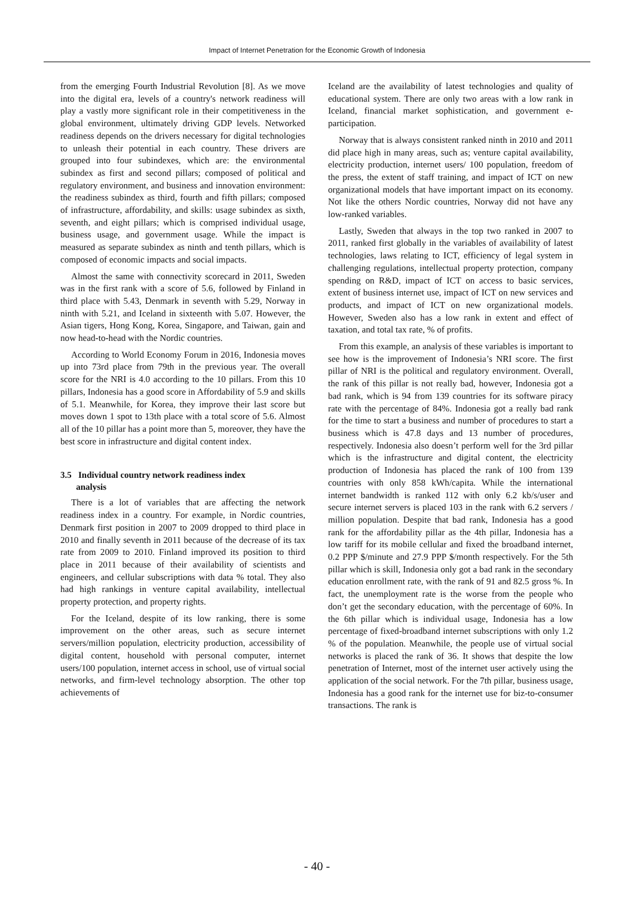Impact of Internet Penetration for the Economic Growth of Indonesia
from the emerging Fourth Industrial Revolution [8]. As we move into the digital era, levels of a country's network readiness will play a vastly more significant role in their competitiveness in the global environment, ultimately driving GDP levels. Networked readiness depends on the drivers necessary for digital technologies to unleash their potential in each country. These drivers are grouped into four subindexes, which are: the environmental subindex as first and second pillars; composed of political and regulatory environment, and business and innovation environment: the readiness subindex as third, fourth and fifth pillars; composed of infrastructure, affordability, and skills: usage subindex as sixth, seventh, and eight pillars; which is comprised individual usage, business usage, and government usage. While the impact is measured as separate subindex as ninth and tenth pillars, which is composed of economic impacts and social impacts.
Almost the same with connectivity scorecard in 2011, Sweden was in the first rank with a score of 5.6, followed by Finland in third place with 5.43, Denmark in seventh with 5.29, Norway in ninth with 5.21, and Iceland in sixteenth with 5.07. However, the Asian tigers, Hong Kong, Korea, Singapore, and Taiwan, gain and now head-to-head with the Nordic countries.
According to World Economy Forum in 2016, Indonesia moves up into 73rd place from 79th in the previous year. The overall score for the NRI is 4.0 according to the 10 pillars. From this 10 pillars, Indonesia has a good score in Affordability of 5.9 and skills of 5.1. Meanwhile, for Korea, they improve their last score but moves down 1 spot to 13th place with a total score of 5.6. Almost all of the 10 pillar has a point more than 5, moreover, they have the best score in infrastructure and digital content index.
3.5 Individual country network readiness index
analysis
There is a lot of variables that are affecting the network readiness index in a country. For example, in Nordic countries, Denmark first position in 2007 to 2009 dropped to third place in 2010 and finally seventh in 2011 because of the decrease of its tax rate from 2009 to 2010. Finland improved its position to third place in 2011 because of their availability of scientists and engineers, and cellular subscriptions with data % total. They also had high rankings in venture capital availability, intellectual property protection, and property rights.
For the Iceland, despite of its low ranking, there is some improvement on the other areas, such as secure internet servers/million population, electricity production, accessibility of digital content, household with personal computer, internet users/100 population, internet access in school, use of virtual social networks, and firm-level technology absorption. The other top achievements of
Iceland are the availability of latest technologies and quality of educational system. There are only two areas with a low rank in Iceland, financial market sophistication, and government e-participation.
Norway that is always consistent ranked ninth in 2010 and 2011 did place high in many areas, such as; venture capital availability, electricity production, internet users/ 100 population, freedom of the press, the extent of staff training, and impact of ICT on new organizational models that have important impact on its economy. Not like the others Nordic countries, Norway did not have any low-ranked variables.
Lastly, Sweden that always in the top two ranked in 2007 to 2011, ranked first globally in the variables of availability of latest technologies, laws relating to ICT, efficiency of legal system in challenging regulations, intellectual property protection, company spending on R&D, impact of ICT on access to basic services, extent of business internet use, impact of ICT on new services and products, and impact of ICT on new organizational models. However, Sweden also has a low rank in extent and effect of taxation, and total tax rate, % of profits.
From this example, an analysis of these variables is important to see how is the improvement of Indonesia’s NRI score. The first pillar of NRI is the political and regulatory environment. Overall, the rank of this pillar is not really bad, however, Indonesia got a bad rank, which is 94 from 139 countries for its software piracy rate with the percentage of 84%. Indonesia got a really bad rank for the time to start a business and number of procedures to start a business which is 47.8 days and 13 number of procedures, respectively. Indonesia also doesn’t perform well for the 3rd pillar which is the infrastructure and digital content, the electricity production of Indonesia has placed the rank of 100 from 139 countries with only 858 kWh/capita. While the international internet bandwidth is ranked 112 with only 6.2 kb/s/user and secure internet servers is placed 103 in the rank with 6.2 servers / million population. Despite that bad rank, Indonesia has a good rank for the affordability pillar as the 4th pillar, Indonesia has a low tariff for its mobile cellular and fixed the broadband internet, 0.2 PPP $/minute and 27.9 PPP $/month respectively. For the 5th pillar which is skill, Indonesia only got a bad rank in the secondary education enrollment rate, with the rank of 91 and 82.5 gross %. In fact, the unemployment rate is the worse from the people who don’t get the secondary education, with the percentage of 60%. In the 6th pillar which is individual usage, Indonesia has a low percentage of fixed-broadband internet subscriptions with only 1.2 % of the population. Meanwhile, the people use of virtual social networks is placed the rank of 36. It shows that despite the low penetration of Internet, most of the internet user actively using the application of the social network. For the 7th pillar, business usage, Indonesia has a good rank for the internet use for biz-to-consumer transactions. The rank is
- 40 -